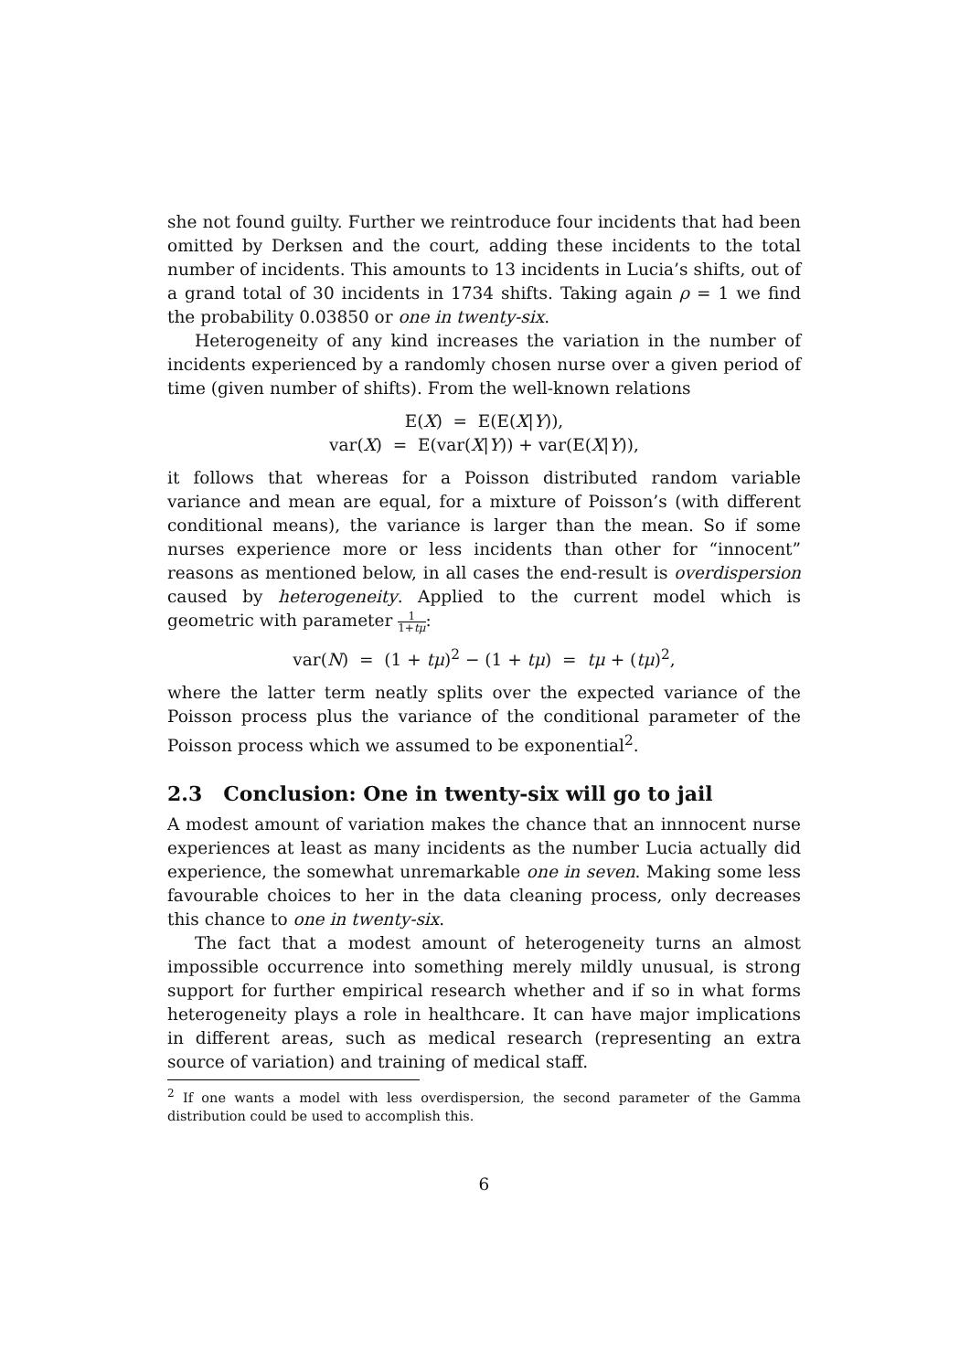she not found guilty. Further we reintroduce four incidents that had been omitted by Derksen and the court, adding these incidents to the total number of incidents. This amounts to 13 incidents in Lucia’s shifts, out of a grand total of 30 incidents in 1734 shifts. Taking again ρ = 1 we find the probability 0.03850 or one in twenty-six.
Heterogeneity of any kind increases the variation in the number of incidents experienced by a randomly chosen nurse over a given period of time (given number of shifts). From the well-known relations
E(X) = E(E(X|Y)),
var(X) = E(var(X|Y)) + var(E(X|Y)),
it follows that whereas for a Poisson distributed random variable variance and mean are equal, for a mixture of Poisson’s (with different conditional means), the variance is larger than the mean. So if some nurses experience more or less incidents than other for “innocent” reasons as mentioned below, in all cases the end-result is overdispersion caused by heterogeneity. Applied to the current model which is geometric with parameter 1 1+tμ:
var(N) = (1 + tμ)<sup>2</sup> − (1 + tμ) = tμ + (tμ)<sup>2</sup>,
where the latter term neatly splits over the expected variance of the Poisson process plus the variance of the conditional parameter of the Poisson process which we assumed to be exponential<sup>2</sup>.
2.3 Conclusion: One in twenty-six will go to jail
A modest amount of variation makes the chance that an innnocent nurse experiences at least as many incidents as the number Lucia actually did experience, the somewhat unremarkable one in seven. Making some less favourable choices to her in the data cleaning process, only decreases this chance to one in twenty-six.
The fact that a modest amount of heterogeneity turns an almost impossible occurrence into something merely mildly unusual, is strong support for further empirical research whether and if so in what forms heterogeneity plays a role in healthcare. It can have major implications in different areas, such as medical research (representing an extra source of variation) and training of medical staff.
<sup>2</sup> If one wants a model with less overdispersion, the second parameter of the Gamma distribution could be used to accomplish this.
6